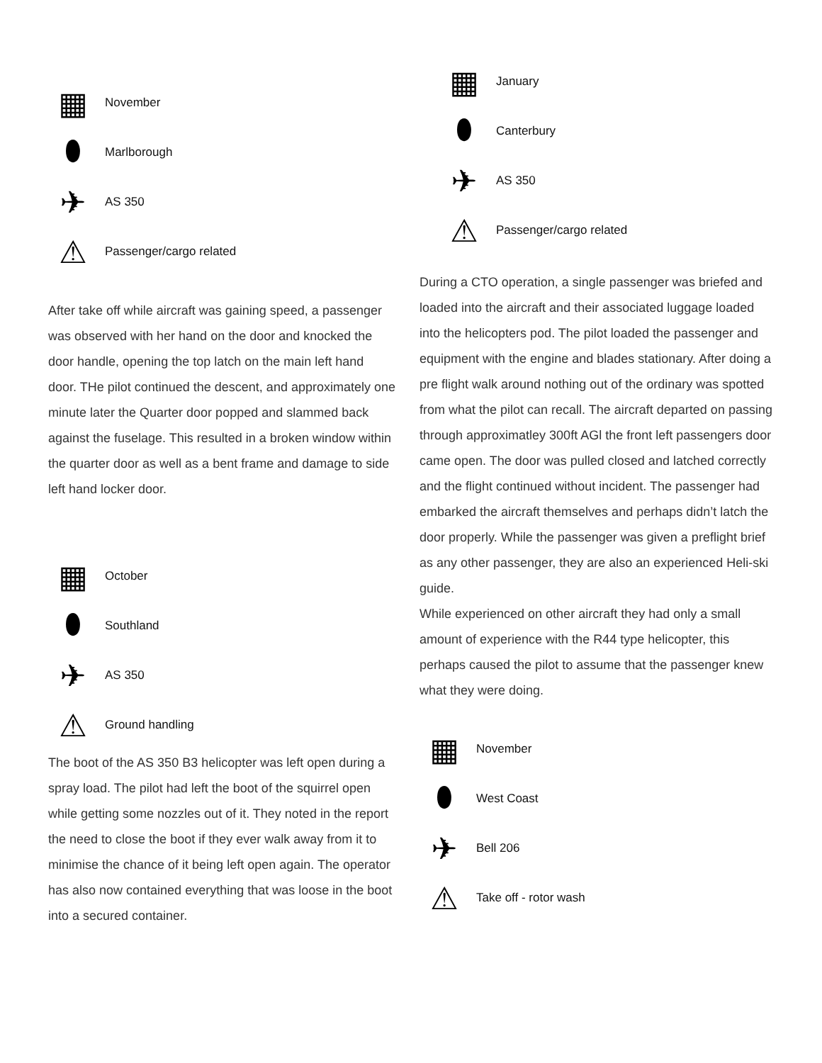▦
November
⬮
Marlborough
✈
AS 350
⚠
Passenger/cargo related
After take off while aircraft was gaining speed, a passenger was observed with her hand on the door and knocked the door handle, opening the top latch on the main left hand door. THe pilot continued the descent, and approximately one minute later the Quarter door popped and slammed back against the fuselage. This resulted in a broken window within the quarter door as well as a bent frame and damage to side left hand locker door.
▦
October
⬮
Southland
✈
AS 350
⚠
Ground handling
The boot of the AS 350 B3 helicopter was left open during a spray load. The pilot had left the boot of the squirrel open while getting some nozzles out of it. They noted in the report the need to close the boot if they ever walk away from it to minimise the chance of it being left open again. The operator has also now contained everything that was loose in the boot into a secured container.
▦
January
⬮
Canterbury
✈
AS 350
⚠
Passenger/cargo related
During a CTO operation, a single passenger was briefed and loaded into the aircraft and their associated luggage loaded into the helicopters pod. The pilot loaded the passenger and equipment with the engine and blades stationary. After doing a pre flight walk around nothing out of the ordinary was spotted from what the pilot can recall. The aircraft departed on passing through approximatley 300ft AGl the front left passengers door came open. The door was pulled closed and latched correctly and the flight continued without incident. The passenger had embarked the aircraft themselves and perhaps didn’t latch the door properly. While the passenger was given a preflight brief as any other passenger, they are also an experienced Heli-ski guide.
While experienced on other aircraft they had only a small amount of experience with the R44 type helicopter, this perhaps caused the pilot to assume that the passenger knew what they were doing.
▦
November
⬮
West Coast
✈
Bell 206
⚠
Take off - rotor wash